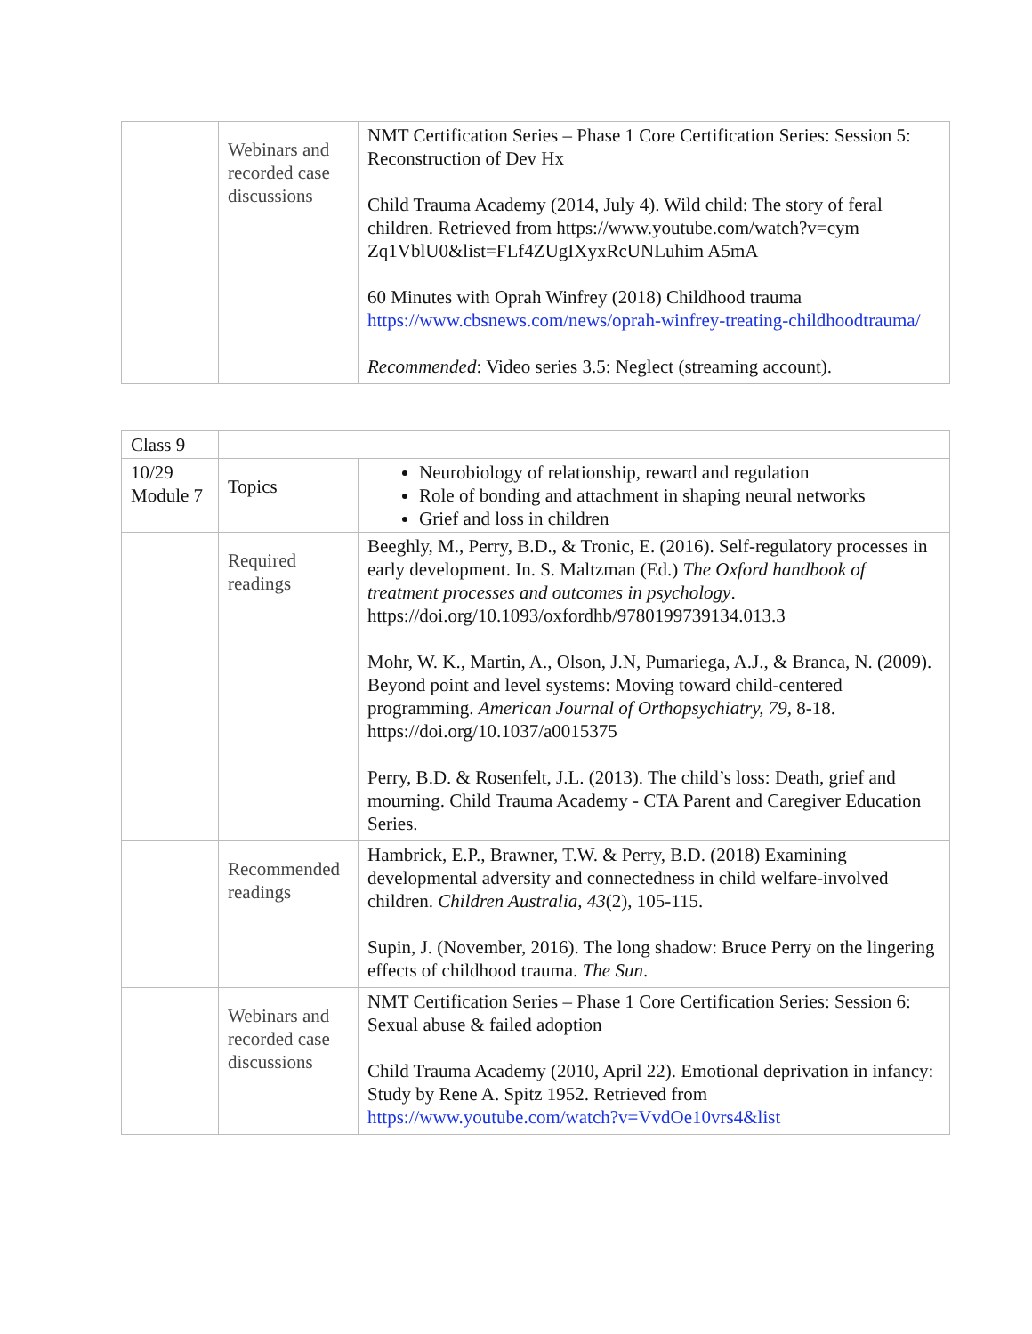| | Webinars and recorded case discussions | NMT Certification Series – Phase 1 Core Certification Series: Session 5: Reconstruction of Dev Hx Child Trauma Academy (2014, July 4). Wild child: The story of feral children. Retrieved from https://www.youtube.com/watch?v=cym Zq1VblU0&list=FLf4ZUgIXyxRcUNLuhim A5mA 60 Minutes with Oprah Winfrey (2018) Childhood trauma https://www.cbsnews.com/news/oprah-winfrey-treating-childhoodtrauma/ Recommended : Video series 3.5: Neglect (streaming account). |
| Class 9 | | |
| 10/29 Module 7 | Topics | Neurobiology of relationship, reward and regulation Role of bonding and attachment in shaping neural networks Grief and loss in children |
| | Required readings | Beeghly, M., Perry, B.D., & Tronic, E. (2016). Self-regulatory processes in early development. In. S. Maltzman (Ed.) The Oxford handbook of treatment processes and outcomes in psychology . https://doi.org/10.1093/oxfordhb/9780199739134.013.3 Mohr, W. K., Martin, A., Olson, J.N, Pumariega, A.J., & Branca, N. (2009). Beyond point and level systems: Moving toward child-centered programming. American Journal of Orthopsychiatry, 79, 8-18. https://doi.org/10.1037/a0015375 Perry, B.D. & Rosenfelt, J.L. (2013). The child’s loss: Death, grief and mourning. Child Trauma Academy - CTA Parent and Caregiver Education Series. |
| | Recommended readings | Hambrick, E.P., Brawner, T.W. & Perry, B.D. (2018) Examining developmental adversity and connectedness in child welfare-involved children. Children Australia, 43 (2), 105-115. Supin, J. (November, 2016). The long shadow: Bruce Perry on the lingering effects of childhood trauma. The Sun . |
| | Webinars and recorded case discussions | NMT Certification Series – Phase 1 Core Certification Series: Session 6: Sexual abuse & failed adoption Child Trauma Academy (2010, April 22). Emotional deprivation in infancy: Study by Rene A. Spitz 1952. Retrieved from https://www.youtube.com/watch?v=VvdOe10vrs4&list |